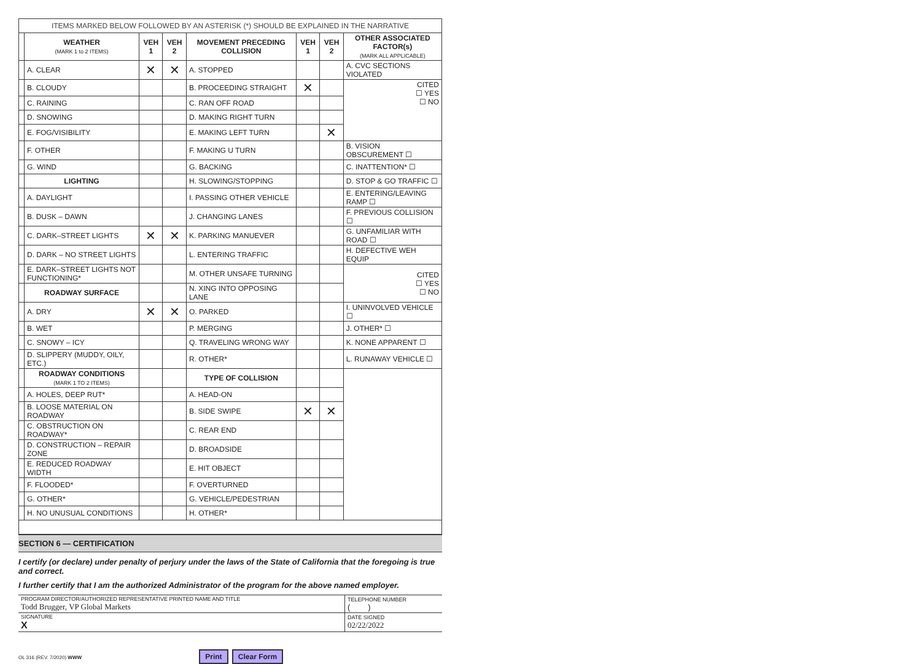| ITEMS MARKED BELOW FOLLOWED BY AN ASTERISK (*) SHOULD BE EXPLAINED IN THE NARRATIVE | | | | | | | |
| | WEATHER (MARK 1 to 2 ITEMS) | VEH 1 | VEH 2 | MOVEMENT PRECEDING COLLISION | VEH 1 | VEH 2 | OTHER ASSOCIATED FACTOR(s) (MARK ALL APPLICABLE) |
| | A. CLEAR | ✕ | ✕ | A. STOPPED | | | A. CVC SECTIONS VIOLATED |
| | B. CLOUDY | | | B. PROCEEDING STRAIGHT | ✕ | | CITED ☐ YES ☐ NO |
| | C. RAINING | | | C. RAN OFF ROAD | | | |
| | D. SNOWING | | | D. MAKING RIGHT TURN | | | |
| | E. FOG/VISIBILITY | | | E. MAKING LEFT TURN | | ✕ | |
| | F. OTHER | | | F. MAKING U TURN | | | B. VISION OBSCUREMENT ☐ |
| | G. WIND | | | G. BACKING | | | C. INATTENTION* ☐ |
| | LIGHTING | | | H. SLOWING/STOPPING | | | D. STOP & GO TRAFFIC ☐ |
| | A. DAYLIGHT | | | I. PASSING OTHER VEHICLE | | | E. ENTERING/LEAVING RAMP ☐ |
| | B. DUSK – DAWN | | | J. CHANGING LANES | | | F. PREVIOUS COLLISION ☐ |
| | C. DARK–STREET LIGHTS | ✕ | ✕ | K. PARKING MANUEVER | | | G. UNFAMILIAR WITH ROAD ☐ |
| | D. DARK – NO STREET LIGHTS | | | L. ENTERING TRAFFIC | | | H. DEFECTIVE WEH EQUIP |
| | E. DARK–STREET LIGHTS NOT FUNCTIONING* | | | M. OTHER UNSAFE TURNING | | | CITED ☐ YES ☐ NO |
| | ROADWAY SURFACE | | | N. XING INTO OPPOSING LANE | | | |
| | A. DRY | ✕ | ✕ | O. PARKED | | | I. UNINVOLVED VEHICLE ☐ |
| | B. WET | | | P. MERGING | | | J. OTHER* ☐ |
| | C. SNOWY – ICY | | | Q. TRAVELING WRONG WAY | | | K. NONE APPARENT ☐ |
| | D. SLIPPERY (MUDDY, OILY, ETC.) | | | R. OTHER* | | | L. RUNAWAY VEHICLE ☐ |
| | ROADWAY CONDITIONS (MARK 1 TO 2 ITEMS) | | | TYPE OF COLLISION | | | |
| | A. HOLES, DEEP RUT* | | | A. HEAD-ON | | | |
| | B. LOOSE MATERIAL ON ROADWAY | | | B. SIDE SWIPE | ✕ | ✕ | |
| | C. OBSTRUCTION ON ROADWAY* | | | C. REAR END | | | |
| | D. CONSTRUCTION – REPAIR ZONE | | | D. BROADSIDE | | | |
| | E. REDUCED ROADWAY WIDTH | | | E. HIT OBJECT | | | |
| | F. FLOODED* | | | F. OVERTURNED | | | |
| | G. OTHER* | | | G. VEHICLE/PEDESTRIAN | | | |
| | H. NO UNUSUAL CONDITIONS | | | H. OTHER* | | | |
SECTION 6 — CERTIFICATION
I certify (or declare) under penalty of perjury under the laws of the State of California that the foregoing is true and correct.
I further certify that I am the authorized Administrator of the program for the above named employer.
| PROGRAM DIRECTOR/AUTHORIZED REPRESENTATIVE PRINTED NAME AND TITLE Todd Brugger, VP Global Markets | TELEPHONE NUMBER ( ) |
| SIGNATURE X | DATE SIGNED 02/22/2022 |
OL 316 (REV. 7/2020) WWW Print Clear Form